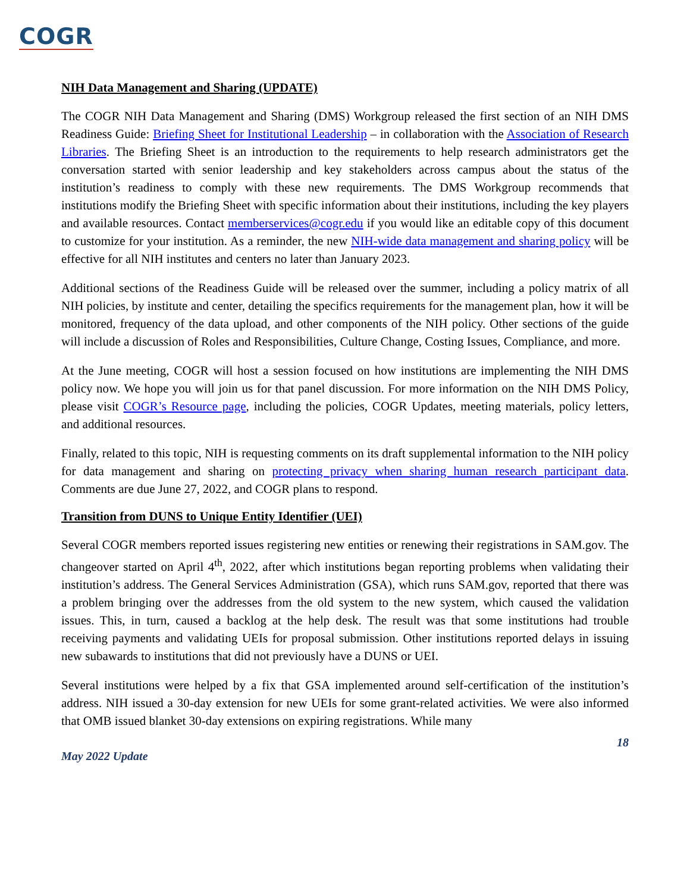COGR
NIH Data Management and Sharing (UPDATE)
The COGR NIH Data Management and Sharing (DMS) Workgroup released the first section of an NIH DMS Readiness Guide: Briefing Sheet for Institutional Leadership – in collaboration with the Association of Research Libraries. The Briefing Sheet is an introduction to the requirements to help research administrators get the conversation started with senior leadership and key stakeholders across campus about the status of the institution’s readiness to comply with these new requirements. The DMS Workgroup recommends that institutions modify the Briefing Sheet with specific information about their institutions, including the key players and available resources. Contact memberservices@cogr.edu if you would like an editable copy of this document to customize for your institution. As a reminder, the new NIH-wide data management and sharing policy will be effective for all NIH institutes and centers no later than January 2023.
Additional sections of the Readiness Guide will be released over the summer, including a policy matrix of all NIH policies, by institute and center, detailing the specifics requirements for the management plan, how it will be monitored, frequency of the data upload, and other components of the NIH policy. Other sections of the guide will include a discussion of Roles and Responsibilities, Culture Change, Costing Issues, Compliance, and more.
At the June meeting, COGR will host a session focused on how institutions are implementing the NIH DMS policy now. We hope you will join us for that panel discussion. For more information on the NIH DMS Policy, please visit COGR’s Resource page, including the policies, COGR Updates, meeting materials, policy letters, and additional resources.
Finally, related to this topic, NIH is requesting comments on its draft supplemental information to the NIH policy for data management and sharing on protecting privacy when sharing human research participant data. Comments are due June 27, 2022, and COGR plans to respond.
Transition from DUNS to Unique Entity Identifier (UEI)
Several COGR members reported issues registering new entities or renewing their registrations in SAM.gov. The changeover started on April 4<sup>th</sup>, 2022, after which institutions began reporting problems when validating their institution’s address. The General Services Administration (GSA), which runs SAM.gov, reported that there was a problem bringing over the addresses from the old system to the new system, which caused the validation issues. This, in turn, caused a backlog at the help desk. The result was that some institutions had trouble receiving payments and validating UEIs for proposal submission. Other institutions reported delays in issuing new subawards to institutions that did not previously have a DUNS or UEI.
Several institutions were helped by a fix that GSA implemented around self-certification of the institution’s address. NIH issued a 30-day extension for new UEIs for some grant-related activities. We were also informed that OMB issued blanket 30-day extensions on expiring registrations. While many
18
May 2022 Update